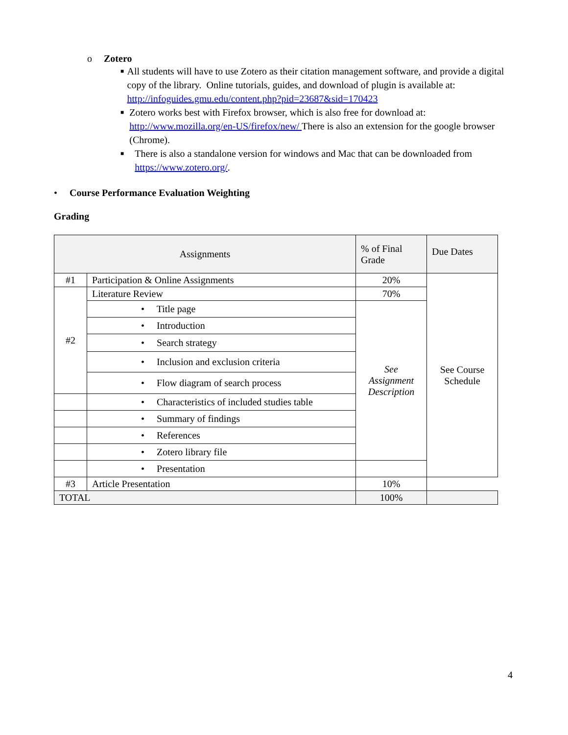o Zotero
■
All students will have to use Zotero as their citation management software, and provide a digital copy of the library. Online tutorials, guides, and download of plugin is available at: http://infoguides.gmu.edu/content.php?pid=23687&sid=170423
■
Zotero works best with Firefox browser, which is also free for download at: http://www.mozilla.org/en-US/firefox/new/ There is also an extension for the google browser (Chrome).
■
There is also a standalone version for windows and Mac that can be downloaded from https://www.zotero.org/.
• Course Performance Evaluation Weighting
Grading
| Assignments | | % of Final Grade | Due Dates |
| --- | --- | --- | --- |
| #1 | Participation & Online Assignments | 20% | See Course Schedule |
| #2 | Literature Review | 70% | |
| | • Title page | See Assignment Description | |
| | • Introduction | | |
| | • Search strategy | | |
| | • Inclusion and exclusion criteria | | |
| | • Flow diagram of search process | | |
| | • Characteristics of included studies table | | |
| | • Summary of findings | | |
| | • References | | |
| | • Zotero library file | | |
| | • Presentation | | |
| #3 | Article Presentation | 10% | |
| TOTAL | | 100% | |
4